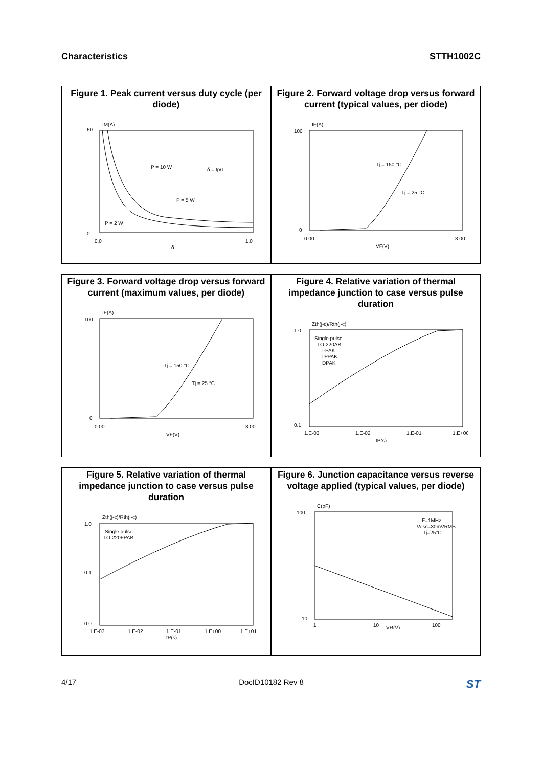Characteristics STTH1002C
Figure 1. Peak current versus duty cycle (per diode)
IM(A)
60
0
0.0
1.0
δ
P = 10 W
P = 5 W
P = 2 W
δ = tp/T
Figure 2. Forward voltage drop versus forward current (typical values, per diode)
IF(A)
100
0
0.00
3.00
VF(V)
Tj = 150 °C
Tj = 25 °C
Figure 3. Forward voltage drop versus forward current (maximum values, per diode)
IF(A)
100
0
0.00
3.00
VF(V)
Tj = 150 °C
Tj = 25 °C
Figure 4. Relative variation of thermal impedance junction to case versus pulse duration
Zth(j-c)/Rth(j-c)
1.0
0.1
1.E-03
1.E-02
1.E-01
1.E+00
tP(s)
Single pulse
TO-220AB
I²PAK
D²PAK
DPAK
Figure 5. Relative variation of thermal impedance junction to case versus pulse duration
Zth(j-c)/Rth(j-c)
1.0
0.1
0.0
1.E-03
1.E-02
1.E-01
1.E+00
1.E+01
tP(s)
Single pulse
TO-220FPAB
Figure 6. Junction capacitance versus reverse voltage applied (typical values, per diode)
C(pF)
100
10
1
10
100
VR(V)
F=1MHz
Vosc=30mVRMS
Tj=25°C
4/17 DocID10182 Rev 8 ST